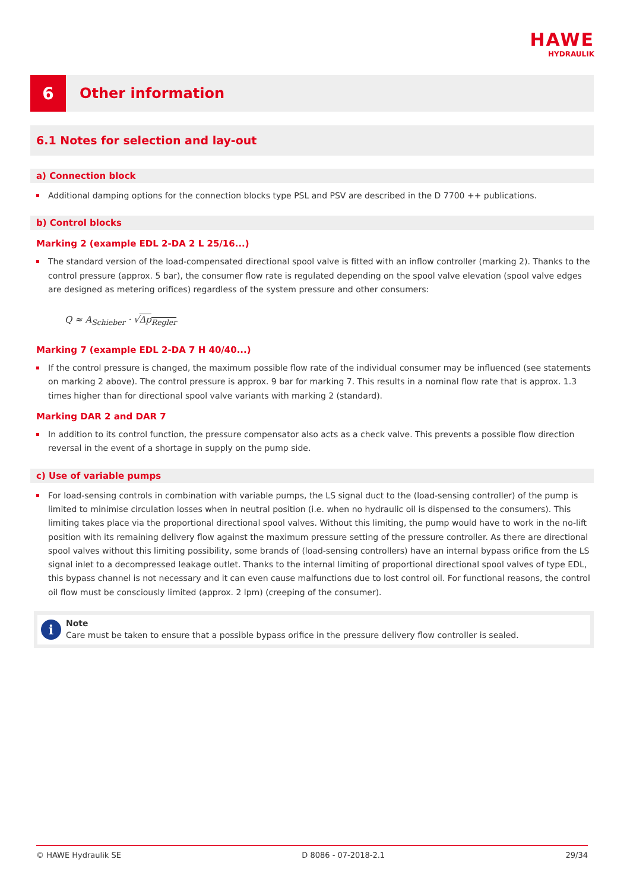HAWE
HYDRAULIK
6
Other information
6.1 Notes for selection and lay-out
a) Connection block
Additional damping options for the connection blocks type PSL and PSV are described in the D 7700 ++ publications.
b) Control blocks
Marking 2 (example EDL 2-DA 2 L 25/16...)
The standard version of the load-compensated directional spool valve is fitted with an inflow controller (marking 2). Thanks to the control pressure (approx. 5 bar), the consumer flow rate is regulated depending on the spool valve elevation (spool valve edges are designed as metering orifices) regardless of the system pressure and other consumers:
Q ≈ A<sub>Schieber</sub> · √Δp<sub>Regler</sub>
Marking 7 (example EDL 2-DA 7 H 40/40...)
If the control pressure is changed, the maximum possible flow rate of the individual consumer may be influenced (see statements on marking 2 above). The control pressure is approx. 9 bar for marking 7. This results in a nominal flow rate that is approx. 1.3 times higher than for directional spool valve variants with marking 2 (standard).
Marking DAR 2 and DAR 7
In addition to its control function, the pressure compensator also acts as a check valve. This prevents a possible flow direction reversal in the event of a shortage in supply on the pump side.
c) Use of variable pumps
For load-sensing controls in combination with variable pumps, the LS signal duct to the (load-sensing controller) of the pump is limited to minimise circulation losses when in neutral position (i.e. when no hydraulic oil is dispensed to the consumers). This limiting takes place via the proportional directional spool valves. Without this limiting, the pump would have to work in the no-lift position with its remaining delivery flow against the maximum pressure setting of the pressure controller. As there are directional spool valves without this limiting possibility, some brands of (load-sensing controllers) have an internal bypass orifice from the LS signal inlet to a decompressed leakage outlet. Thanks to the internal limiting of proportional directional spool valves of type EDL, this bypass channel is not necessary and it can even cause malfunctions due to lost control oil. For functional reasons, the control oil flow must be consciously limited (approx. 2 lpm) (creeping of the consumer).
i
Note
Care must be taken to ensure that a possible bypass orifice in the pressure delivery flow controller is sealed.
© HAWE Hydraulik SE D 8086 - 07-2018-2.1 29/34